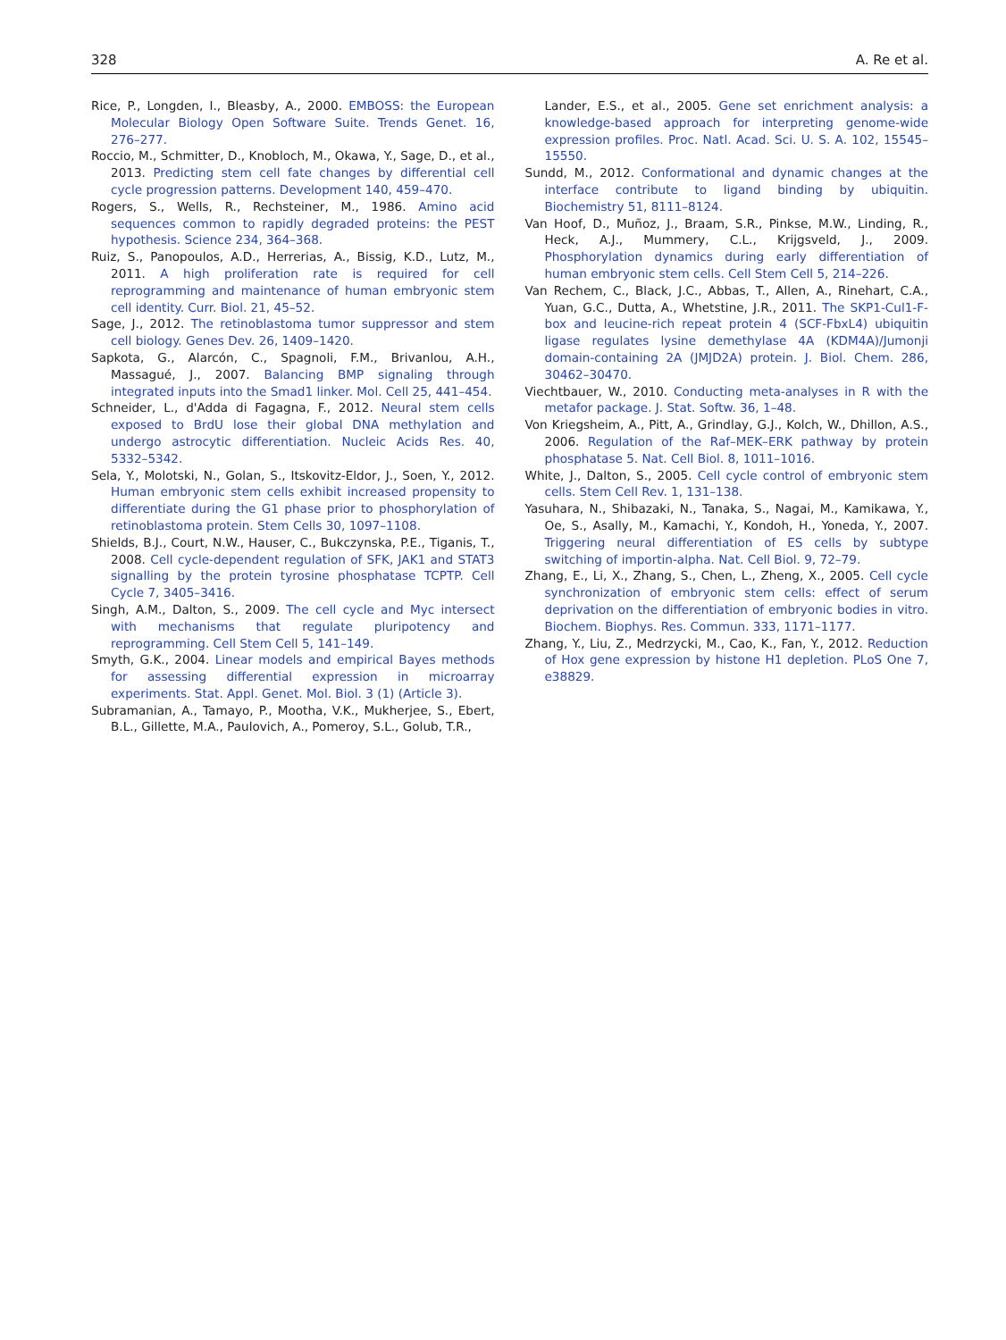328 A. Re et al.
Rice, P., Longden, I., Bleasby, A., 2000. EMBOSS: the European Molecular Biology Open Software Suite. Trends Genet. 16, 276–277.
Roccio, M., Schmitter, D., Knobloch, M., Okawa, Y., Sage, D., et al., 2013. Predicting stem cell fate changes by differential cell cycle progression patterns. Development 140, 459–470.
Rogers, S., Wells, R., Rechsteiner, M., 1986. Amino acid sequences common to rapidly degraded proteins: the PEST hypothesis. Science 234, 364–368.
Ruiz, S., Panopoulos, A.D., Herrerias, A., Bissig, K.D., Lutz, M., 2011. A high proliferation rate is required for cell reprogramming and maintenance of human embryonic stem cell identity. Curr. Biol. 21, 45–52.
Sage, J., 2012. The retinoblastoma tumor suppressor and stem cell biology. Genes Dev. 26, 1409–1420.
Sapkota, G., Alarcón, C., Spagnoli, F.M., Brivanlou, A.H., Massagué, J., 2007. Balancing BMP signaling through integrated inputs into the Smad1 linker. Mol. Cell 25, 441–454.
Schneider, L., d'Adda di Fagagna, F., 2012. Neural stem cells exposed to BrdU lose their global DNA methylation and undergo astrocytic differentiation. Nucleic Acids Res. 40, 5332–5342.
Sela, Y., Molotski, N., Golan, S., Itskovitz-Eldor, J., Soen, Y., 2012. Human embryonic stem cells exhibit increased propensity to differentiate during the G1 phase prior to phosphorylation of retinoblastoma protein. Stem Cells 30, 1097–1108.
Shields, B.J., Court, N.W., Hauser, C., Bukczynska, P.E., Tiganis, T., 2008. Cell cycle-dependent regulation of SFK, JAK1 and STAT3 signalling by the protein tyrosine phosphatase TCPTP. Cell Cycle 7, 3405–3416.
Singh, A.M., Dalton, S., 2009. The cell cycle and Myc intersect with mechanisms that regulate pluripotency and reprogramming. Cell Stem Cell 5, 141–149.
Smyth, G.K., 2004. Linear models and empirical Bayes methods for assessing differential expression in microarray experiments. Stat. Appl. Genet. Mol. Biol. 3 (1) (Article 3).
Subramanian, A., Tamayo, P., Mootha, V.K., Mukherjee, S., Ebert, B.L., Gillette, M.A., Paulovich, A., Pomeroy, S.L., Golub, T.R.,
Lander, E.S., et al., 2005. Gene set enrichment analysis: a knowledge-based approach for interpreting genome-wide expression profiles. Proc. Natl. Acad. Sci. U. S. A. 102, 15545–15550.
Sundd, M., 2012. Conformational and dynamic changes at the interface contribute to ligand binding by ubiquitin. Biochemistry 51, 8111–8124.
Van Hoof, D., Muñoz, J., Braam, S.R., Pinkse, M.W., Linding, R., Heck, A.J., Mummery, C.L., Krijgsveld, J., 2009. Phosphorylation dynamics during early differentiation of human embryonic stem cells. Cell Stem Cell 5, 214–226.
Van Rechem, C., Black, J.C., Abbas, T., Allen, A., Rinehart, C.A., Yuan, G.C., Dutta, A., Whetstine, J.R., 2011. The SKP1-Cul1-F-box and leucine-rich repeat protein 4 (SCF-FbxL4) ubiquitin ligase regulates lysine demethylase 4A (KDM4A)/Jumonji domain-containing 2A (JMJD2A) protein. J. Biol. Chem. 286, 30462–30470.
Viechtbauer, W., 2010. Conducting meta-analyses in R with the metafor package. J. Stat. Softw. 36, 1–48.
Von Kriegsheim, A., Pitt, A., Grindlay, G.J., Kolch, W., Dhillon, A.S., 2006. Regulation of the Raf–MEK–ERK pathway by protein phosphatase 5. Nat. Cell Biol. 8, 1011–1016.
White, J., Dalton, S., 2005. Cell cycle control of embryonic stem cells. Stem Cell Rev. 1, 131–138.
Yasuhara, N., Shibazaki, N., Tanaka, S., Nagai, M., Kamikawa, Y., Oe, S., Asally, M., Kamachi, Y., Kondoh, H., Yoneda, Y., 2007. Triggering neural differentiation of ES cells by subtype switching of importin-alpha. Nat. Cell Biol. 9, 72–79.
Zhang, E., Li, X., Zhang, S., Chen, L., Zheng, X., 2005. Cell cycle synchronization of embryonic stem cells: effect of serum deprivation on the differentiation of embryonic bodies in vitro. Biochem. Biophys. Res. Commun. 333, 1171–1177.
Zhang, Y., Liu, Z., Medrzycki, M., Cao, K., Fan, Y., 2012. Reduction of Hox gene expression by histone H1 depletion. PLoS One 7, e38829.